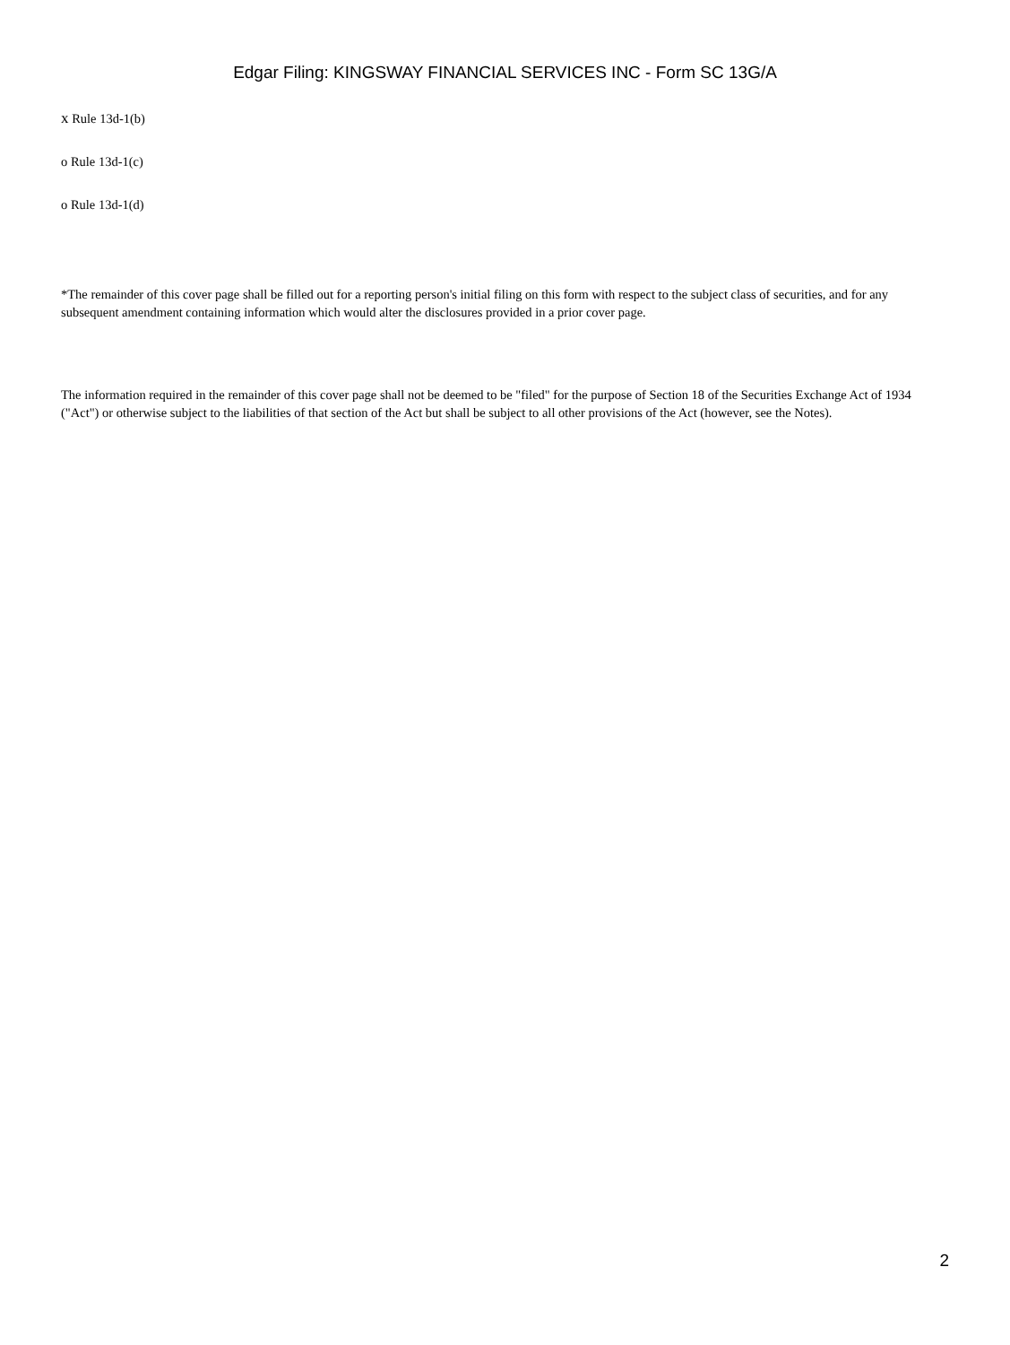Edgar Filing: KINGSWAY FINANCIAL SERVICES INC - Form SC 13G/A
x Rule 13d-1(b)
o Rule 13d-1(c)
o Rule 13d-1(d)
*The remainder of this cover page shall be filled out for a reporting person's initial filing on this form with respect to the subject class of securities, and for any subsequent amendment containing information which would alter the disclosures provided in a prior cover page.
The information required in the remainder of this cover page shall not be deemed to be "filed" for the purpose of Section 18 of the Securities Exchange Act of 1934 ("Act") or otherwise subject to the liabilities of that section of the Act but shall be subject to all other provisions of the Act (however, see the Notes).
2